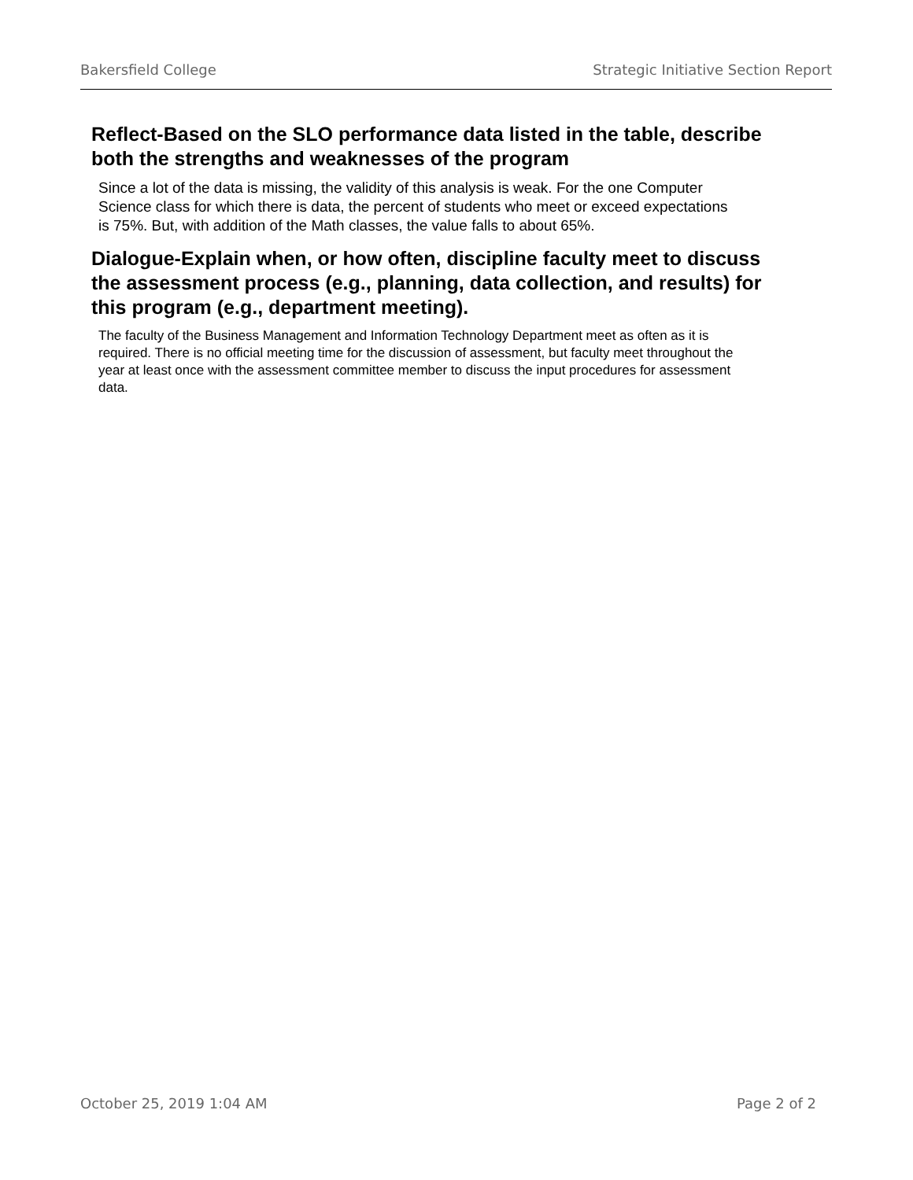Bakersfield College Strategic Initiative Section Report
Reflect-Based on the SLO performance data listed in the table, describe both the strengths and weaknesses of the program
Since a lot of the data is missing, the validity of this analysis is weak. For the one Computer Science class for which there is data, the percent of students who meet or exceed expectations is 75%. But, with addition of the Math classes, the value falls to about 65%.
Dialogue-Explain when, or how often, discipline faculty meet to discuss the assessment process (e.g., planning, data collection, and results) for this program (e.g., department meeting).
The faculty of the Business Management and Information Technology Department meet as often as it is required. There is no official meeting time for the discussion of assessment, but faculty meet throughout the year at least once with the assessment committee member to discuss the input procedures for assessment data.
October 25, 2019 1:04 AM Page 2 of 2